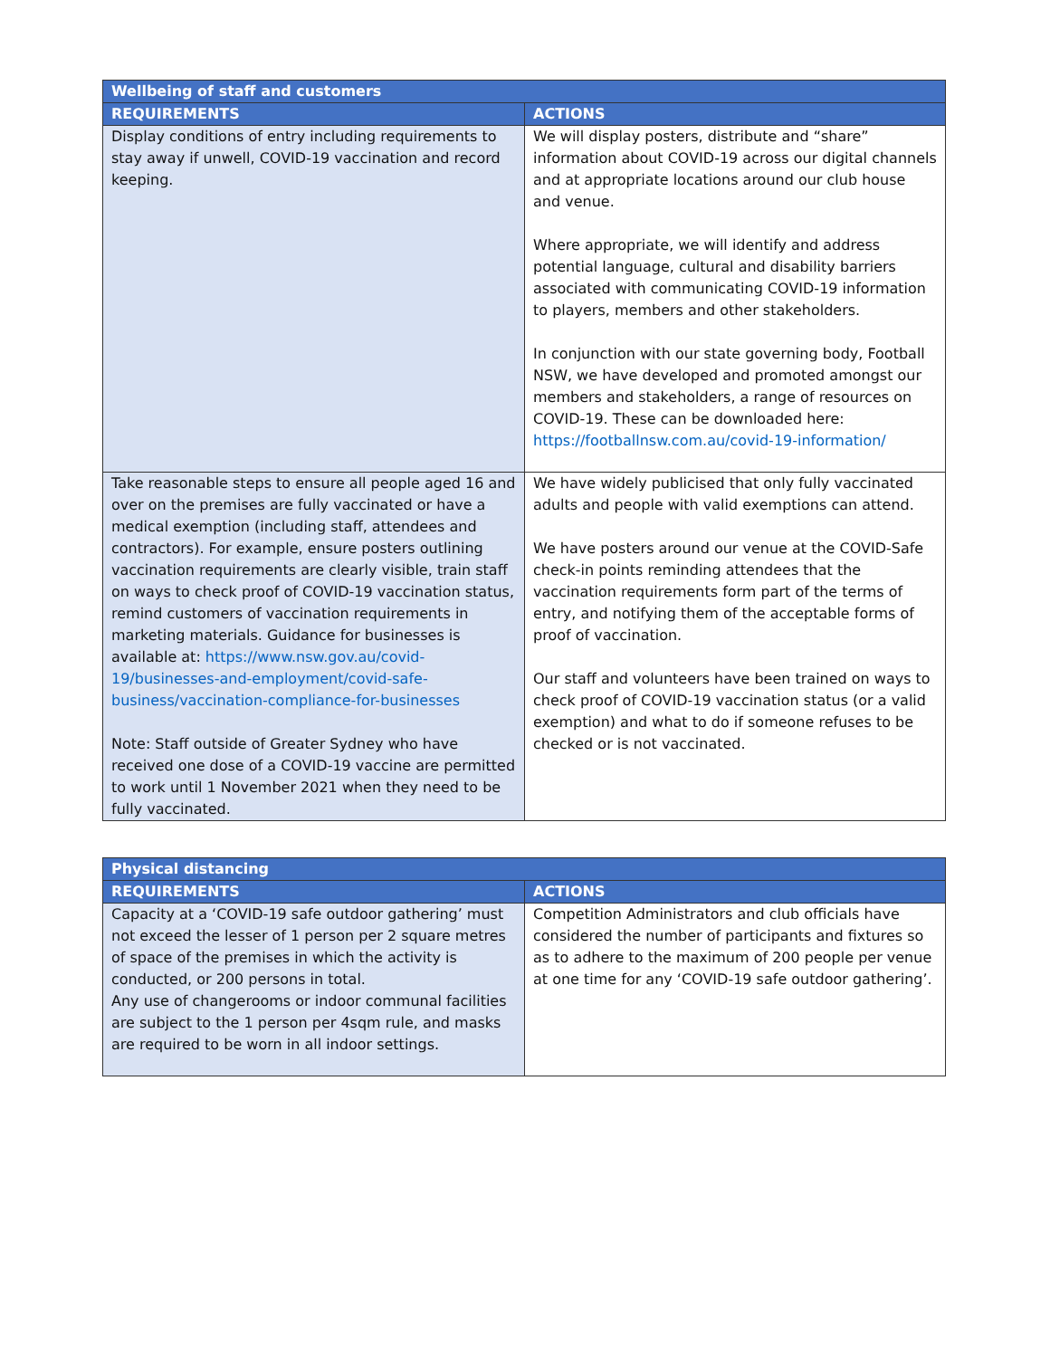| Wellbeing of staff and customers | |
| --- | --- |
| REQUIREMENTS | ACTIONS |
| Display conditions of entry including requirements to stay away if unwell, COVID-19 vaccination and record keeping. | We will display posters, distribute and “share” information about COVID-19 across our digital channels and at appropriate locations around our club house and venue. Where appropriate, we will identify and address potential language, cultural and disability barriers associated with communicating COVID-19 information to players, members and other stakeholders. In conjunction with our state governing body, Football NSW, we have developed and promoted amongst our members and stakeholders, a range of resources on COVID-19. These can be downloaded here: https://footballnsw.com.au/covid-19-information/ |
| Take reasonable steps to ensure all people aged 16 and over on the premises are fully vaccinated or have a medical exemption (including staff, attendees and contractors). For example, ensure posters outlining vaccination requirements are clearly visible, train staff on ways to check proof of COVID-19 vaccination status, remind customers of vaccination requirements in marketing materials. Guidance for businesses is available at: https://www.nsw.gov.au/covid-19/businesses-and-employment/covid-safe-business/vaccination-compliance-for-businesses Note: Staff outside of Greater Sydney who have received one dose of a COVID-19 vaccine are permitted to work until 1 November 2021 when they need to be fully vaccinated. | We have widely publicised that only fully vaccinated adults and people with valid exemptions can attend. We have posters around our venue at the COVID-Safe check-in points reminding attendees that the vaccination requirements form part of the terms of entry, and notifying them of the acceptable forms of proof of vaccination. Our staff and volunteers have been trained on ways to check proof of COVID-19 vaccination status (or a valid exemption) and what to do if someone refuses to be checked or is not vaccinated. |
| Physical distancing | |
| --- | --- |
| REQUIREMENTS | ACTIONS |
| Capacity at a ‘COVID-19 safe outdoor gathering’ must not exceed the lesser of 1 person per 2 square metres of space of the premises in which the activity is conducted, or 200 persons in total. Any use of changerooms or indoor communal facilities are subject to the 1 person per 4sqm rule, and masks are required to be worn in all indoor settings. | Competition Administrators and club officials have considered the number of participants and fixtures so as to adhere to the maximum of 200 people per venue at one time for any ‘COVID-19 safe outdoor gathering’. |